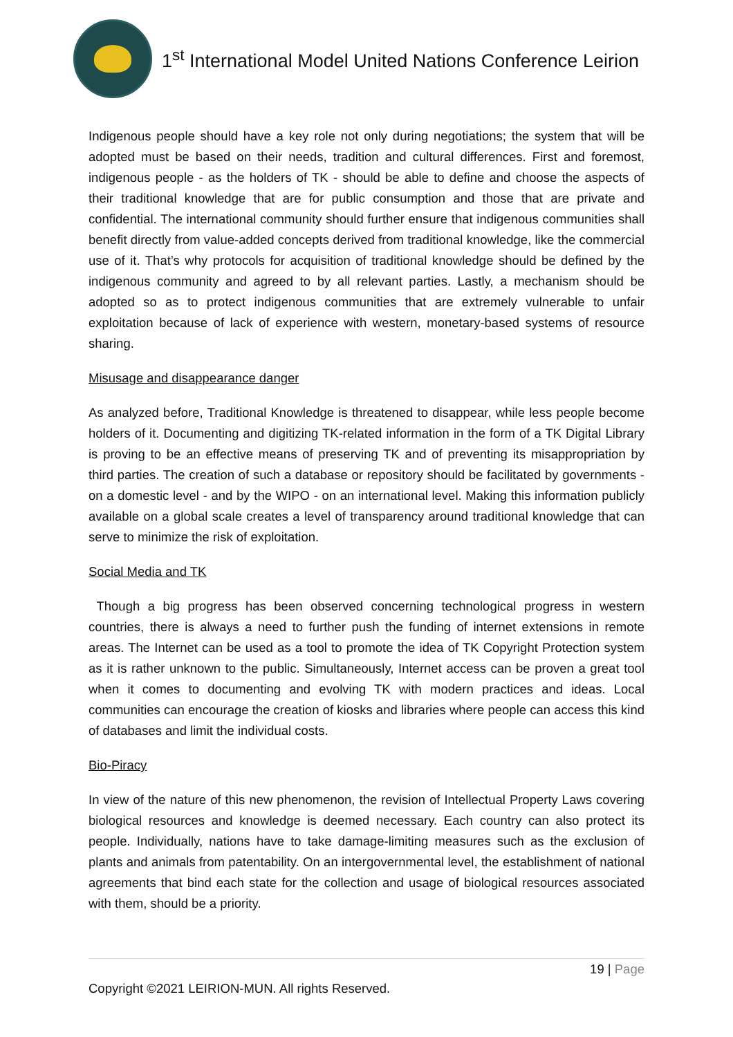1<sup>st</sup> International Model United Nations Conference Leirion
Indigenous people should have a key role not only during negotiations; the system that will be adopted must be based on their needs, tradition and cultural differences. First and foremost, indigenous people - as the holders of TK - should be able to define and choose the aspects of their traditional knowledge that are for public consumption and those that are private and confidential. The international community should further ensure that indigenous communities shall benefit directly from value-added concepts derived from traditional knowledge, like the commercial use of it. That’s why protocols for acquisition of traditional knowledge should be defined by the indigenous community and agreed to by all relevant parties. Lastly, a mechanism should be adopted so as to protect indigenous communities that are extremely vulnerable to unfair exploitation because of lack of experience with western, monetary-based systems of resource sharing.
Misusage and disappearance danger
As analyzed before, Traditional Knowledge is threatened to disappear, while less people become holders of it. Documenting and digitizing TK-related information in the form of a TK Digital Library is proving to be an effective means of preserving TK and of preventing its misappropriation by third parties. The creation of such a database or repository should be facilitated by governments - on a domestic level - and by the WIPO - on an international level. Making this information publicly available on a global scale creates a level of transparency around traditional knowledge that can serve to minimize the risk of exploitation.
Social Media and TK
Though a big progress has been observed concerning technological progress in western countries, there is always a need to further push the funding of internet extensions in remote areas. The Internet can be used as a tool to promote the idea of TK Copyright Protection system as it is rather unknown to the public. Simultaneously, Internet access can be proven a great tool when it comes to documenting and evolving TK with modern practices and ideas. Local communities can encourage the creation of kiosks and libraries where people can access this kind of databases and limit the individual costs.
Bio-Piracy
In view of the nature of this new phenomenon, the revision of Intellectual Property Laws covering biological resources and knowledge is deemed necessary. Each country can also protect its people. Individually, nations have to take damage-limiting measures such as the exclusion of plants and animals from patentability. On an intergovernmental level, the establishment of national agreements that bind each state for the collection and usage of biological resources associated with them, should be a priority.
19 | Page
Copyright ©2021 LEIRION-MUN. All rights Reserved.